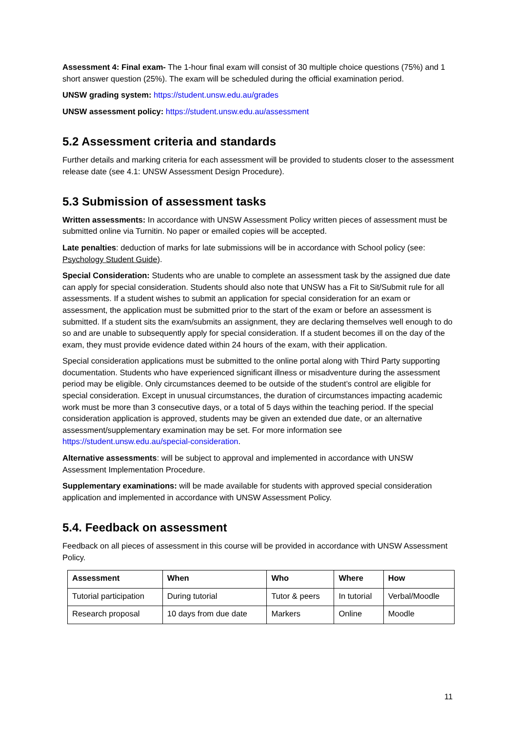Assessment 4: Final exam- The 1-hour final exam will consist of 30 multiple choice questions (75%) and 1 short answer question (25%). The exam will be scheduled during the official examination period.
UNSW grading system: https://student.unsw.edu.au/grades
UNSW assessment policy: https://student.unsw.edu.au/assessment
5.2 Assessment criteria and standards
Further details and marking criteria for each assessment will be provided to students closer to the assessment release date (see 4.1: UNSW Assessment Design Procedure).
5.3 Submission of assessment tasks
Written assessments: In accordance with UNSW Assessment Policy written pieces of assessment must be submitted online via Turnitin. No paper or emailed copies will be accepted.
Late penalties: deduction of marks for late submissions will be in accordance with School policy (see: Psychology Student Guide).
Special Consideration: Students who are unable to complete an assessment task by the assigned due date can apply for special consideration. Students should also note that UNSW has a Fit to Sit/Submit rule for all assessments. If a student wishes to submit an application for special consideration for an exam or assessment, the application must be submitted prior to the start of the exam or before an assessment is submitted. If a student sits the exam/submits an assignment, they are declaring themselves well enough to do so and are unable to subsequently apply for special consideration. If a student becomes ill on the day of the exam, they must provide evidence dated within 24 hours of the exam, with their application.
Special consideration applications must be submitted to the online portal along with Third Party supporting documentation. Students who have experienced significant illness or misadventure during the assessment period may be eligible. Only circumstances deemed to be outside of the student’s control are eligible for special consideration. Except in unusual circumstances, the duration of circumstances impacting academic work must be more than 3 consecutive days, or a total of 5 days within the teaching period. If the special consideration application is approved, students may be given an extended due date, or an alternative assessment/supplementary examination may be set. For more information see https://student.unsw.edu.au/special-consideration.
Alternative assessments: will be subject to approval and implemented in accordance with UNSW Assessment Implementation Procedure.
Supplementary examinations: will be made available for students with approved special consideration application and implemented in accordance with UNSW Assessment Policy.
5.4. Feedback on assessment
Feedback on all pieces of assessment in this course will be provided in accordance with UNSW Assessment Policy.
| Assessment | When | Who | Where | How |
| --- | --- | --- | --- | --- |
| Tutorial participation | During tutorial | Tutor & peers | In tutorial | Verbal/Moodle |
| Research proposal | 10 days from due date | Markers | Online | Moodle |
11